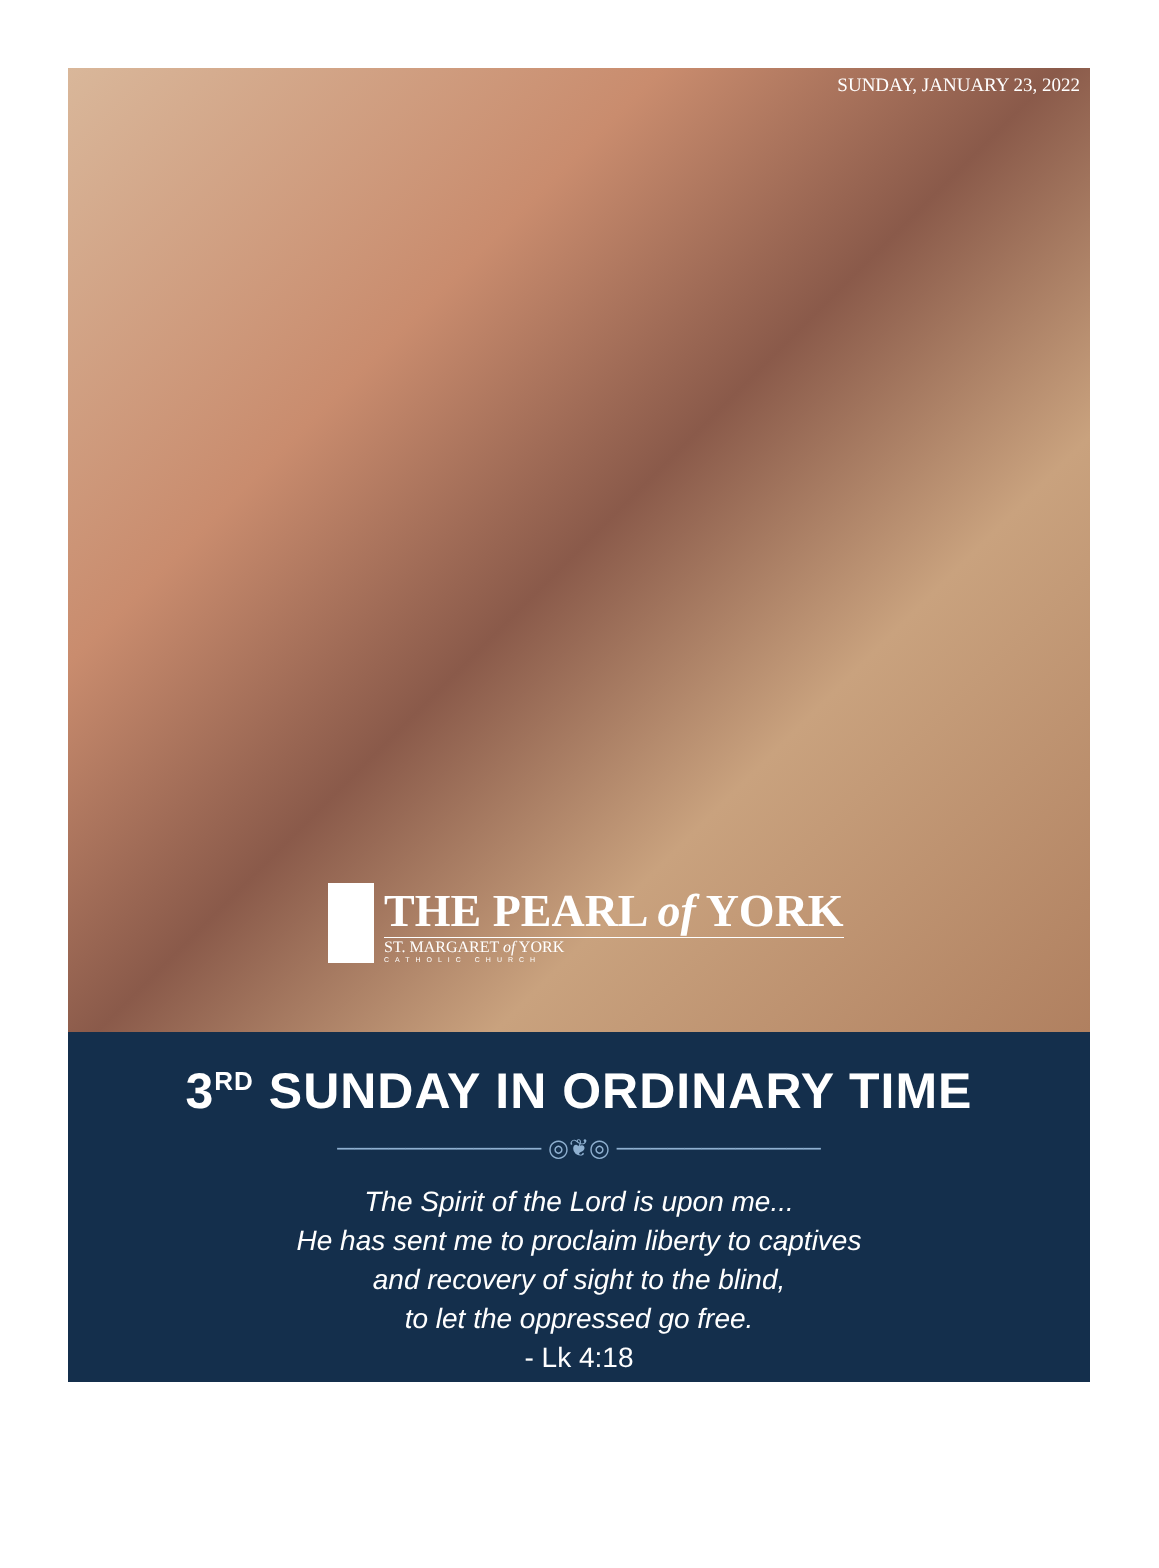SUNDAY, JANUARY 23, 2022
THE PEARL of YORK
ST. MARGARET of YORK
CATHOLIC CHURCH
3<sup>RD</sup> SUNDAY IN ORDINARY TIME
──────────── ◎❦◎ ────────────
The Spirit of the Lord is upon me...
He has sent me to proclaim liberty to captives
and recovery of sight to the blind,
to let the oppressed go free.
- Lk 4:18